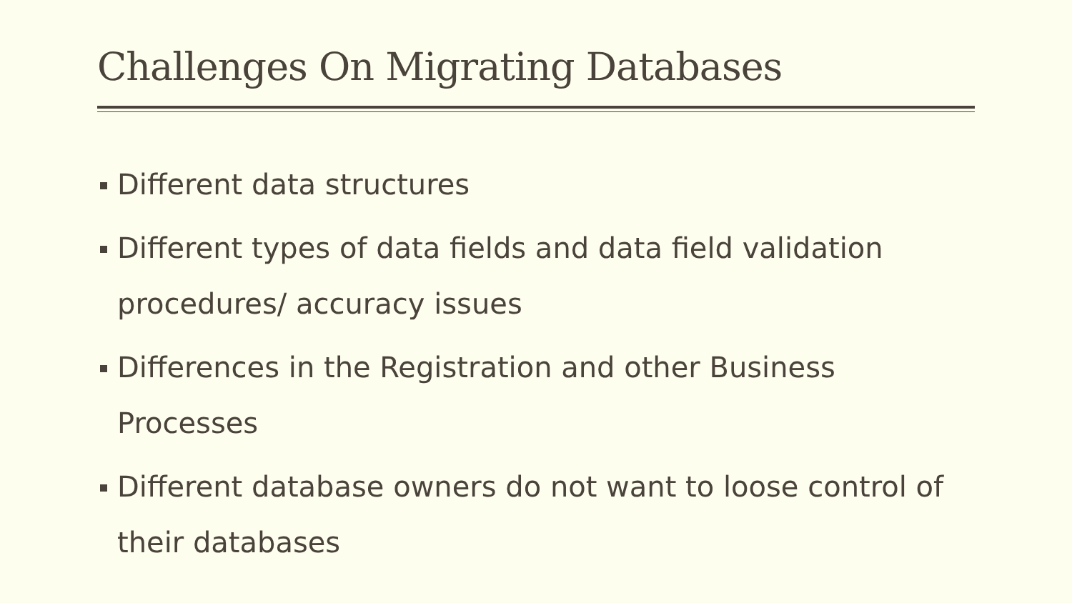Challenges On Migrating Databases
Different data structures
Different types of data fields and data field validation procedures/ accuracy issues
Differences in the Registration and other Business Processes
Different database owners do not want to loose control of their databases